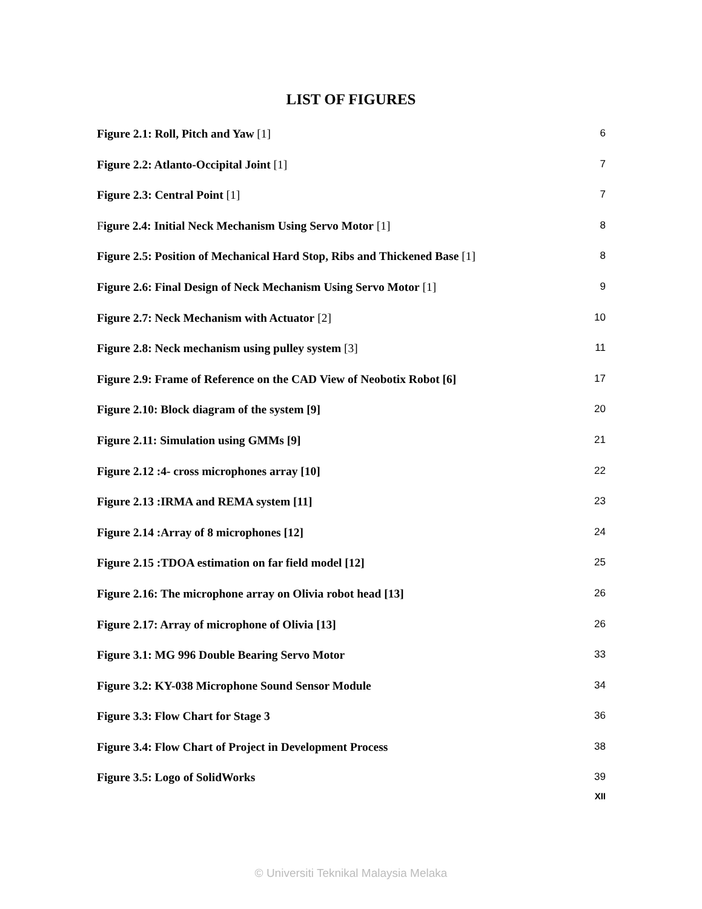LIST OF FIGURES
Figure 2.1: Roll, Pitch and Yaw [1] 6
Figure 2.2: Atlanto-Occipital Joint [1] 7
Figure 2.3: Central Point [1] 7
Figure 2.4: Initial Neck Mechanism Using Servo Motor [1] 8
Figure 2.5: Position of Mechanical Hard Stop, Ribs and Thickened Base [1] 8
Figure 2.6: Final Design of Neck Mechanism Using Servo Motor [1] 9
Figure 2.7: Neck Mechanism with Actuator [2] 10
Figure 2.8: Neck mechanism using pulley system [3] 11
Figure 2.9: Frame of Reference on the CAD View of Neobotix Robot [6] 17
Figure 2.10: Block diagram of the system [9] 20
Figure 2.11: Simulation using GMMs [9] 21
Figure 2.12 :4- cross microphones array [10] 22
Figure 2.13 :IRMA and REMA system [11] 23
Figure 2.14 :Array of 8 microphones [12] 24
Figure 2.15 :TDOA estimation on far field model [12] 25
Figure 2.16: The microphone array on Olivia robot head [13] 26
Figure 2.17: Array of microphone of Olivia [13] 26
Figure 3.1: MG 996 Double Bearing Servo Motor 33
Figure 3.2: KY-038 Microphone Sound Sensor Module 34
Figure 3.3: Flow Chart for Stage 3 36
Figure 3.4: Flow Chart of Project in Development Process 38
Figure 3.5: Logo of SolidWorks 39
XII
© Universiti Teknikal Malaysia Melaka